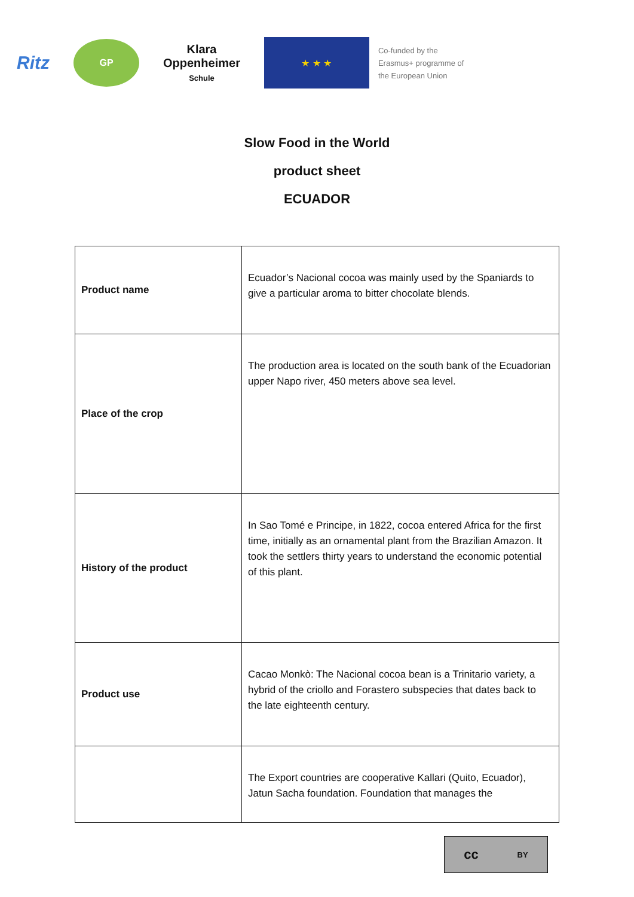Ritz
GP
Klara
Oppenheimer
Schule
★ ★ ★
Co-funded by the
Erasmus+ programme of
the European Union
Slow Food in the World
product sheet
ECUADOR
| Product name | Ecuador’s Nacional cocoa was mainly used by the Spaniards to give a particular aroma to bitter chocolate blends. |
| Place of the crop | The production area is located on the south bank of the Ecuadorian upper Napo river, 450 meters above sea level. |
| History of the product | In Sao Tomé e Principe, in 1822, cocoa entered Africa for the first time, initially as an ornamental plant from the Brazilian Amazon. It took the settlers thirty years to understand the economic potential of this plant. |
| Product use | Cacao Monkò: The Nacional cocoa bean is a Trinitario variety, a hybrid of the criollo and Forastero subspecies that dates back to the late eighteenth century. |
| | The Export countries are cooperative Kallari (Quito, Ecuador), Jatun Sacha foundation. Foundation that manages the |
cc BY